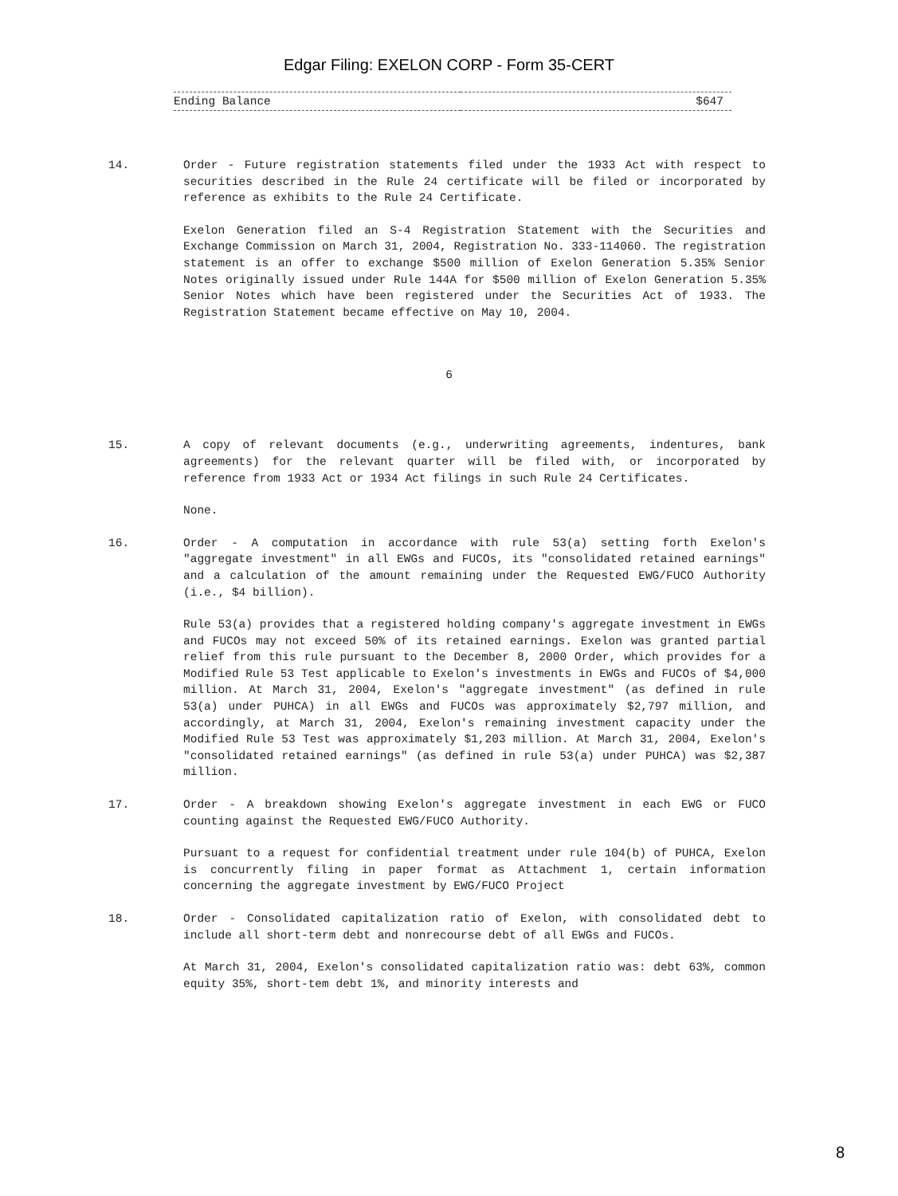Edgar Filing: EXELON CORP - Form 35-CERT
| Ending Balance | $647 |
14. Order - Future registration statements filed under the 1933 Act with respect to securities described in the Rule 24 certificate will be filed or incorporated by reference as exhibits to the Rule 24 Certificate.
Exelon Generation filed an S-4 Registration Statement with the Securities and Exchange Commission on March 31, 2004, Registration No. 333-114060. The registration statement is an offer to exchange $500 million of Exelon Generation 5.35% Senior Notes originally issued under Rule 144A for $500 million of Exelon Generation 5.35% Senior Notes which have been registered under the Securities Act of 1933. The Registration Statement became effective on May 10, 2004.
6
15. A copy of relevant documents (e.g., underwriting agreements, indentures, bank agreements) for the relevant quarter will be filed with, or incorporated by reference from 1933 Act or 1934 Act filings in such Rule 24 Certificates.
None.
16. Order - A computation in accordance with rule 53(a) setting forth Exelon's "aggregate investment" in all EWGs and FUCOs, its "consolidated retained earnings" and a calculation of the amount remaining under the Requested EWG/FUCO Authority (i.e., $4 billion).
Rule 53(a) provides that a registered holding company's aggregate investment in EWGs and FUCOs may not exceed 50% of its retained earnings. Exelon was granted partial relief from this rule pursuant to the December 8, 2000 Order, which provides for a Modified Rule 53 Test applicable to Exelon's investments in EWGs and FUCOs of $4,000 million. At March 31, 2004, Exelon's "aggregate investment" (as defined in rule 53(a) under PUHCA) in all EWGs and FUCOs was approximately $2,797 million, and accordingly, at March 31, 2004, Exelon's remaining investment capacity under the Modified Rule 53 Test was approximately $1,203 million. At March 31, 2004, Exelon's "consolidated retained earnings" (as defined in rule 53(a) under PUHCA) was $2,387 million.
17. Order - A breakdown showing Exelon's aggregate investment in each EWG or FUCO counting against the Requested EWG/FUCO Authority.
Pursuant to a request for confidential treatment under rule 104(b) of PUHCA, Exelon is concurrently filing in paper format as Attachment 1, certain information concerning the aggregate investment by EWG/FUCO Project
18. Order - Consolidated capitalization ratio of Exelon, with consolidated debt to include all short-term debt and nonrecourse debt of all EWGs and FUCOs.
At March 31, 2004, Exelon's consolidated capitalization ratio was: debt 63%, common equity 35%, short-tem debt 1%, and minority interests and
8